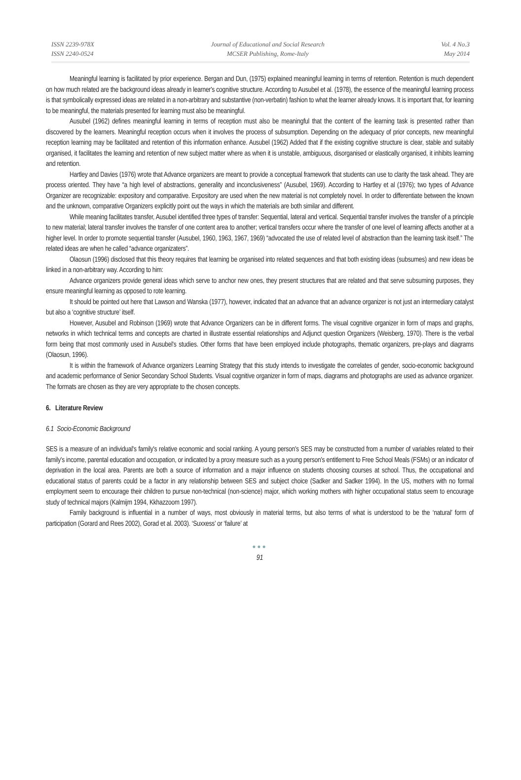ISSN 2239-978X
ISSN 2240-0524
Journal of Educational and Social Research
MCSER Publishing, Rome-Italy
Vol. 4 No.3
May 2014
Meaningful learning is facilitated by prior experience. Bergan and Dun, (1975) explained meaningful learning in terms of retention. Retention is much dependent on how much related are the background ideas already in learner's cognitive structure. According to Ausubel et al. (1978), the essence of the meaningful learning process is that symbolically expressed ideas are related in a non-arbitrary and substantive (non-verbatin) fashion to what the learner already knows. It is important that, for learning to be meaningful, the materials presented for learning must also be meaningful.
Ausubel (1962) defines meaningful learning in terms of reception must also be meaningful that the content of the learning task is presented rather than discovered by the learners. Meaningful reception occurs when it involves the process of subsumption. Depending on the adequacy of prior concepts, new meaningful reception learning may be facilitated and retention of this information enhance. Ausubel (1962) Added that if the existing cognitive structure is clear, stable and suitably organised, it facilitates the learning and retention of new subject matter where as when it is unstable, ambiguous, disorganised or elastically organised, it inhibits learning and retention.
Hartley and Davies (1976) wrote that Advance organizers are meant to provide a conceptual framework that students can use to clarity the task ahead. They are process oriented. They have “a high level of abstractions, generality and inconclusiveness” (Ausubel, 1969). According to Hartley et al (1976); two types of Advance Organizer are recognizable: expository and comparative. Expository are used when the new material is not completely novel. In order to differentiate between the known and the unknown, comparative Organizers explicitly point out the ways in which the materials are both similar and different.
While meaning facilitates transfer, Ausubel identified three types of transfer: Sequential, lateral and vertical. Sequential transfer involves the transfer of a principle to new material; lateral transfer involves the transfer of one content area to another; vertical transfers occur where the transfer of one level of learning affects another at a higher level. In order to promote sequential transfer (Ausubel, 1960, 1963, 1967, 1969) “advocated the use of related level of abstraction than the learning task itself.” The related ideas are when he called “advance organizaters”.
Olaosun (1996) disclosed that this theory requires that learning be organised into related sequences and that both existing ideas (subsumes) and new ideas be linked in a non-arbitrary way. According to him:
Advance organizers provide general ideas which serve to anchor new ones, they present structures that are related and that serve subsuming purposes, they ensure meaningful learning as opposed to rote learning.
It should be pointed out here that Lawson and Wanska (1977), however, indicated that an advance that an advance organizer is not just an intermediary catalyst but also a ‘cognitive structure’ itself.
However, Ausubel and Robinson (1969) wrote that Advance Organizers can be in different forms. The visual cognitive organizer in form of maps and graphs, networks in which technical terms and concepts are charted in illustrate essential relationships and Adjunct question Organizers (Weisberg, 1970). There is the verbal form being that most commonly used in Ausubel's studies. Other forms that have been employed include photographs, thematic organizers, pre-plays and diagrams (Olaosun, 1996).
It is within the framework of Advance organizers Learning Strategy that this study intends to investigate the correlates of gender, socio-economic background and academic performance of Senior Secondary School Students. Visual cognitive organizer in form of maps, diagrams and photographs are used as advance organizer. The formats are chosen as they are very appropriate to the chosen concepts.
6. Literature Review
6.1 Socio-Economic Background
SES is a measure of an individual's family's relative economic and social ranking. A young person's SES may be constructed from a number of variables related to their family's income, parental education and occupation, or indicated by a proxy measure such as a young person's entitlement to Free School Meals (FSMs) or an indicator of deprivation in the local area. Parents are both a source of information and a major influence on students choosing courses at school. Thus, the occupational and educational status of parents could be a factor in any relationship between SES and subject choice (Sadker and Sadker 1994). In the US, mothers with no formal employment seem to encourage their children to pursue non-technical (non-science) major, which working mothers with higher occupational status seem to encourage study of technical majors (Kalmijm 1994, Kkhazzoom 1997).
Family background is influential in a number of ways, most obviously in material terms, but also terms of what is understood to be the ‘natural’ form of participation (Gorard and Rees 2002), Gorad et al. 2003). ‘Suxxess’ or ‘failure’ at
●●●
91